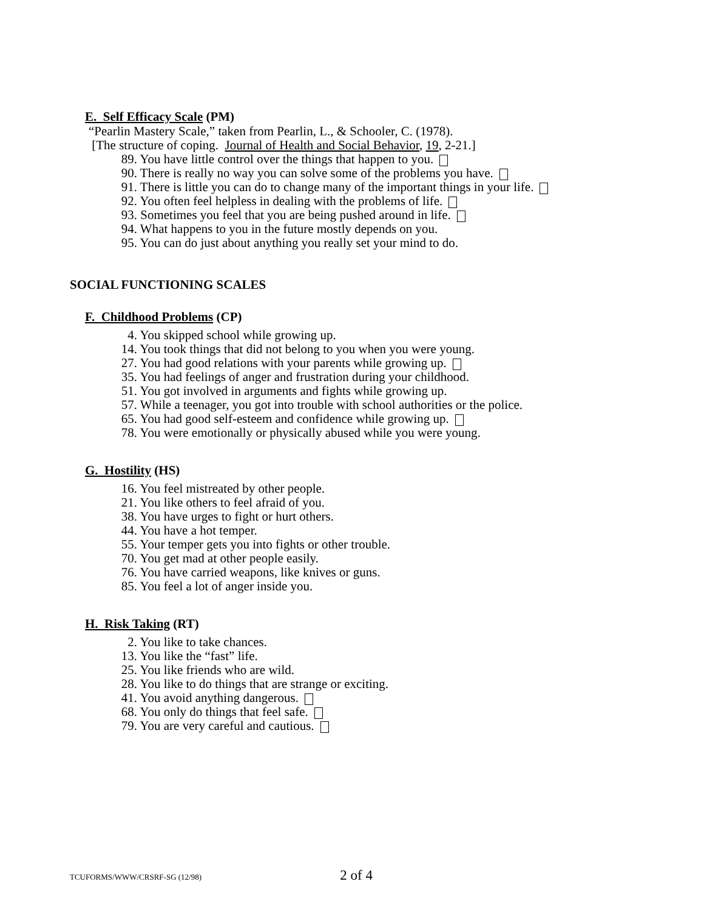E. Self Efficacy Scale (PM)
“Pearlin Mastery Scale,” taken from Pearlin, L., & Schooler, C. (1978).
[The structure of coping. Journal of Health and Social Behavior, 19, 2-21.]
89. You have little control over the things that happen to you.
90. There is really no way you can solve some of the problems you have.
91. There is little you can do to change many of the important things in your life.
92. You often feel helpless in dealing with the problems of life.
93. Sometimes you feel that you are being pushed around in life.
94. What happens to you in the future mostly depends on you.
95. You can do just about anything you really set your mind to do.
SOCIAL FUNCTIONING SCALES
F. Childhood Problems (CP)
4. You skipped school while growing up.
14. You took things that did not belong to you when you were young.
27. You had good relations with your parents while growing up.
35. You had feelings of anger and frustration during your childhood.
51. You got involved in arguments and fights while growing up.
57. While a teenager, you got into trouble with school authorities or the police.
65. You had good self-esteem and confidence while growing up.
78. You were emotionally or physically abused while you were young.
G. Hostility (HS)
16. You feel mistreated by other people.
21. You like others to feel afraid of you.
38. You have urges to fight or hurt others.
44. You have a hot temper.
55. Your temper gets you into fights or other trouble.
70. You get mad at other people easily.
76. You have carried weapons, like knives or guns.
85. You feel a lot of anger inside you.
H. Risk Taking (RT)
2. You like to take chances.
13. You like the “fast” life.
25. You like friends who are wild.
28. You like to do things that are strange or exciting.
41. You avoid anything dangerous.
68. You only do things that feel safe.
79. You are very careful and cautious.
TCUFORMS/WWW/CRSRF-SG (12/98) 2 of 4